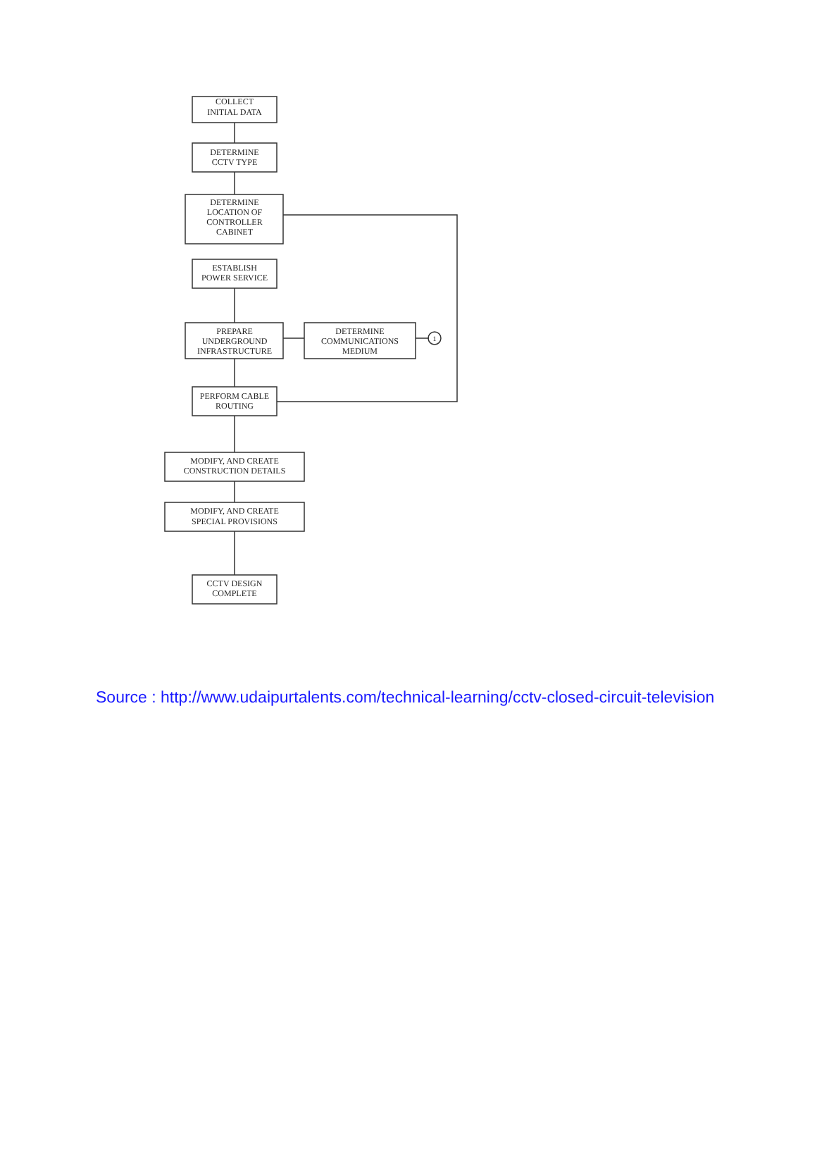COLLECT
INITIAL DATA
DETERMINE
CCTV TYPE
DETERMINE
LOCATION OF
CONTROLLER
CABINET
ESTABLISH
POWER SERVICE
PREPARE
UNDERGROUND
INFRASTRUCTURE
DETERMINE
COMMUNICATIONS
MEDIUM
1
PERFORM CABLE
ROUTING
MODIFY, AND CREATE
CONSTRUCTION DETAILS
MODIFY, AND CREATE
SPECIAL PROVISIONS
CCTV DESIGN
COMPLETE
Source : http://www.udaipurtalents.com/technical-learning/cctv-closed-circuit-television